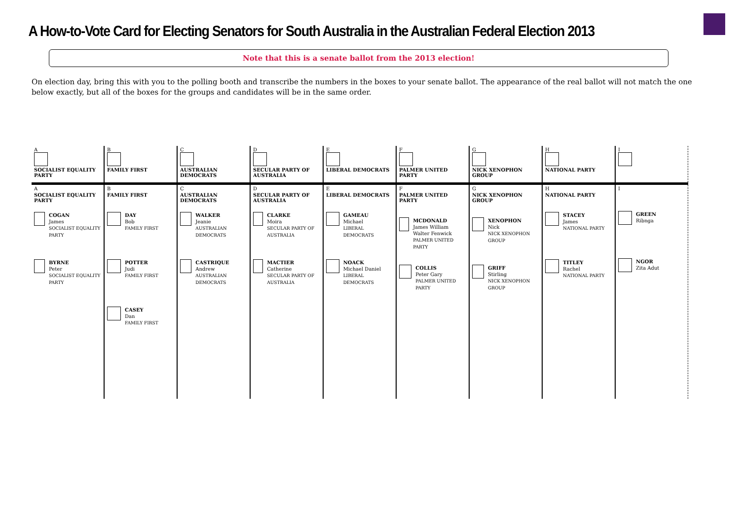A How-to-Vote Card for Electing Senators for South Australia in the Australian Federal Election 2013
Note that this is a senate ballot from the 2013 election!
On election day, bring this with you to the polling booth and transcribe the numbers in the boxes to your senate ballot. The appearance of the real ballot will not match the one below exactly, but all of the boxes for the groups and candidates will be in the same order.
| A SOCIALIST EQUALITY PARTY | B FAMILY FIRST | C AUSTRALIAN DEMOCRATS | D SECULAR PARTY OF AUSTRALIA | E LIBERAL DEMOCRATS | F PALMER UNITED PARTY | G NICK XENOPHON GROUP | H NATIONAL PARTY | I |
| A SOCIALIST EQUALITY PARTY COGAN James SOCIALIST EQUALITY PARTY BYRNE Peter SOCIALIST EQUALITY PARTY | B FAMILY FIRST DAY Bob FAMILY FIRST POTTER Judi FAMILY FIRST CASEY Dan FAMILY FIRST | C AUSTRALIAN DEMOCRATS WALKER Jeanie AUSTRALIAN DEMOCRATS CASTRIQUE Andrew AUSTRALIAN DEMOCRATS | D SECULAR PARTY OF AUSTRALIA CLARKE Moira SECULAR PARTY OF AUSTRALIA MACTIER Catherine SECULAR PARTY OF AUSTRALIA | E LIBERAL DEMOCRATS GAMEAU Michael LIBERAL DEMOCRATS NOACK Michael Daniel LIBERAL DEMOCRATS | F PALMER UNITED PARTY MCDONALD James William Walter Fenwick PALMER UNITED PARTY COLLIS Peter Gary PALMER UNITED PARTY | G NICK XENOPHON GROUP XENOPHON Nick NICK XENOPHON GROUP GRIFF Stirling NICK XENOPHON GROUP | H NATIONAL PARTY STACEY James NATIONAL PARTY TITLEY Rachel NATIONAL PARTY | I GREEN Ribnga NGOR Zita Adut |